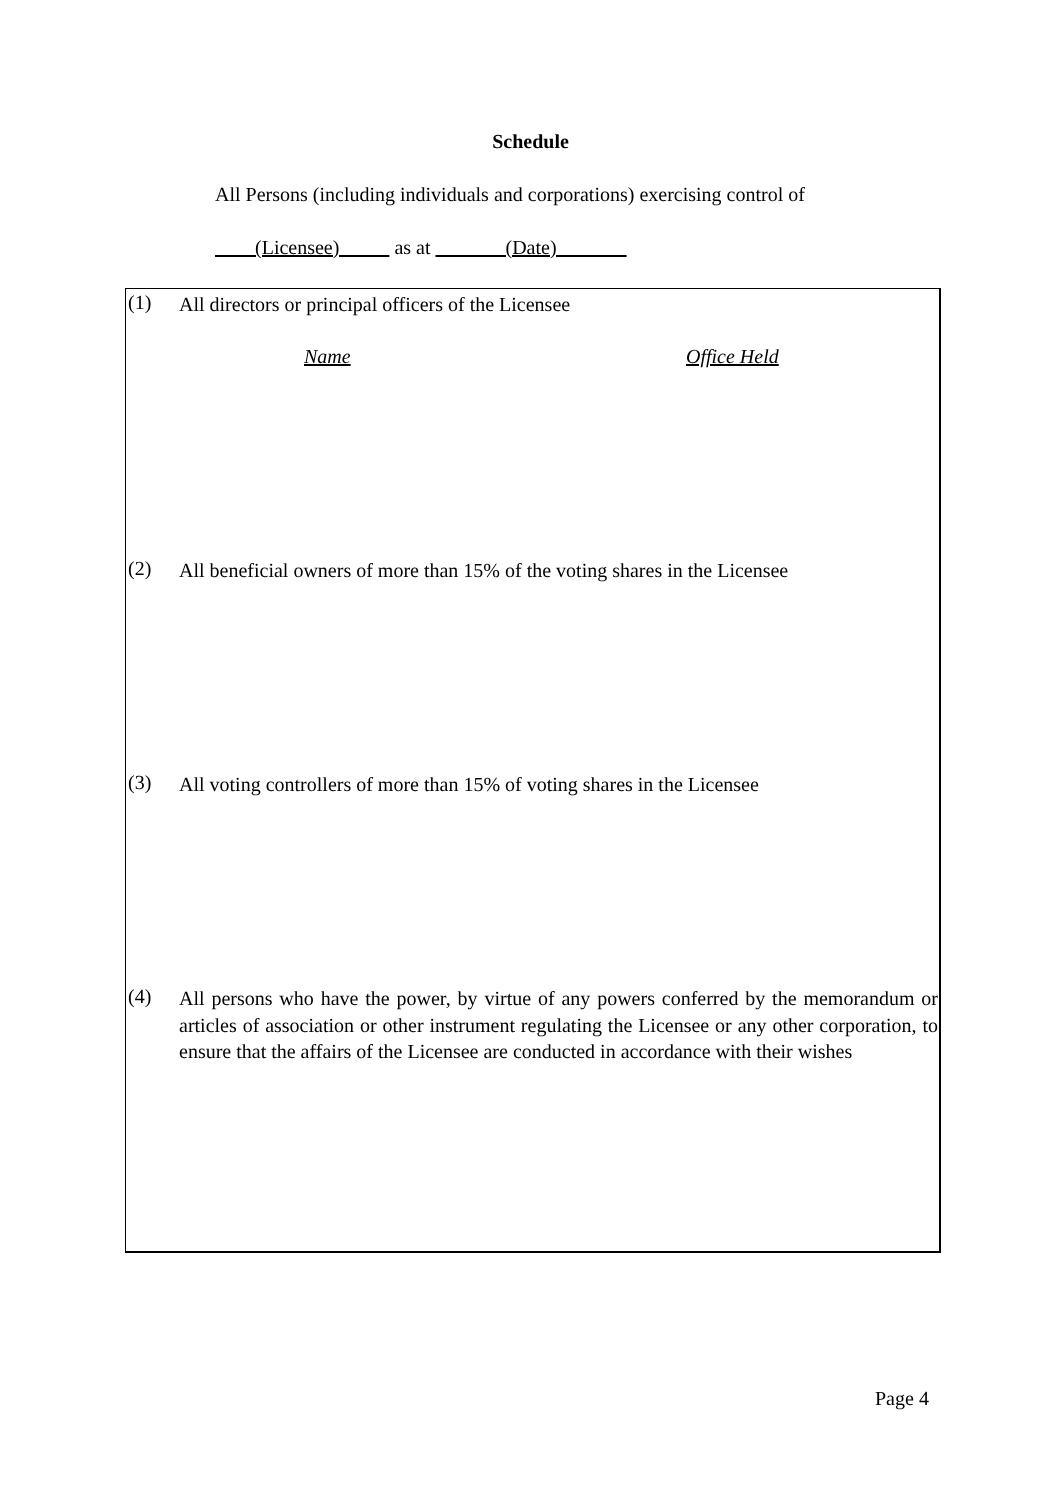Schedule
All Persons (including individuals and corporations) exercising control of
(Licensee) as at (Date)
(1)
All directors or principal officers of the Licensee
Name Office Held
(2)
All beneficial owners of more than 15% of the voting shares in the Licensee
(3)
All voting controllers of more than 15% of voting shares in the Licensee
(4)
All persons who have the power, by virtue of any powers conferred by the memorandum or articles of association or other instrument regulating the Licensee or any other corporation, to ensure that the affairs of the Licensee are conducted in accordance with their wishes
Page 4